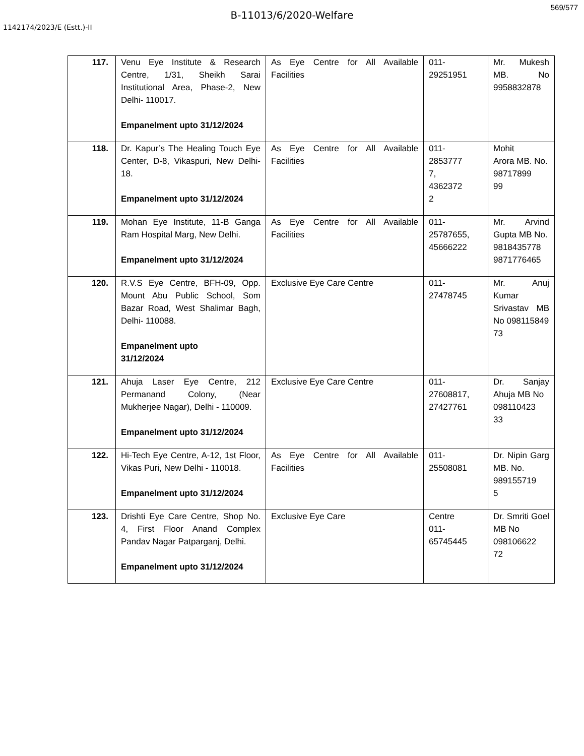569/577
B-11013/6/2020-Welfare
1142174/2023/E (Estt.)-II
| 117. | Venu Eye Institute & Research Centre, 1/31, Sheikh Sarai Institutional Area, Phase-2, New Delhi- 110017. Empanelment upto 31/12/2024 | As Eye Centre for All Available Facilities | 011- 29251951 | Mr. Mukesh MB. No 9958832878 |
| 118. | Dr. Kapur’s The Healing Touch Eye Center, D-8, Vikaspuri, New Delhi-18. Empanelment upto 31/12/2024 | As Eye Centre for All Available Facilities | 011- 2853777 7, 4362372 2 | Mohit Arora MB. No. 98717899 99 |
| 119. | Mohan Eye Institute, 11-B Ganga Ram Hospital Marg, New Delhi. Empanelment upto 31/12/2024 | As Eye Centre for All Available Facilities | 011- 25787655, 45666222 | Mr. Arvind Gupta MB No. 9818435778 9871776465 |
| 120. | R.V.S Eye Centre, BFH-09, Opp. Mount Abu Public School, Som Bazar Road, West Shalimar Bagh, Delhi- 110088. Empanelment upto 31/12/2024 | Exclusive Eye Care Centre | 011- 27478745 | Mr. Anuj Kumar Srivastav MB No 098115849 73 |
| 121. | Ahuja Laser Eye Centre, 212 Permanand Colony, (Near Mukherjee Nagar), Delhi - 110009. Empanelment upto 31/12/2024 | Exclusive Eye Care Centre | 011- 27608817, 27427761 | Dr. Sanjay Ahuja MB No 098110423 33 |
| 122. | Hi-Tech Eye Centre, A-12, 1st Floor, Vikas Puri, New Delhi - 110018. Empanelment upto 31/12/2024 | As Eye Centre for All Available Facilities | 011- 25508081 | Dr. Nipin Garg MB. No. 989155719 5 |
| 123. | Drishti Eye Care Centre, Shop No. 4, First Floor Anand Complex Pandav Nagar Patparganj, Delhi. Empanelment upto 31/12/2024 | Exclusive Eye Care | Centre 011- 65745445 | Dr. Smriti Goel MB No 098106622 72 |